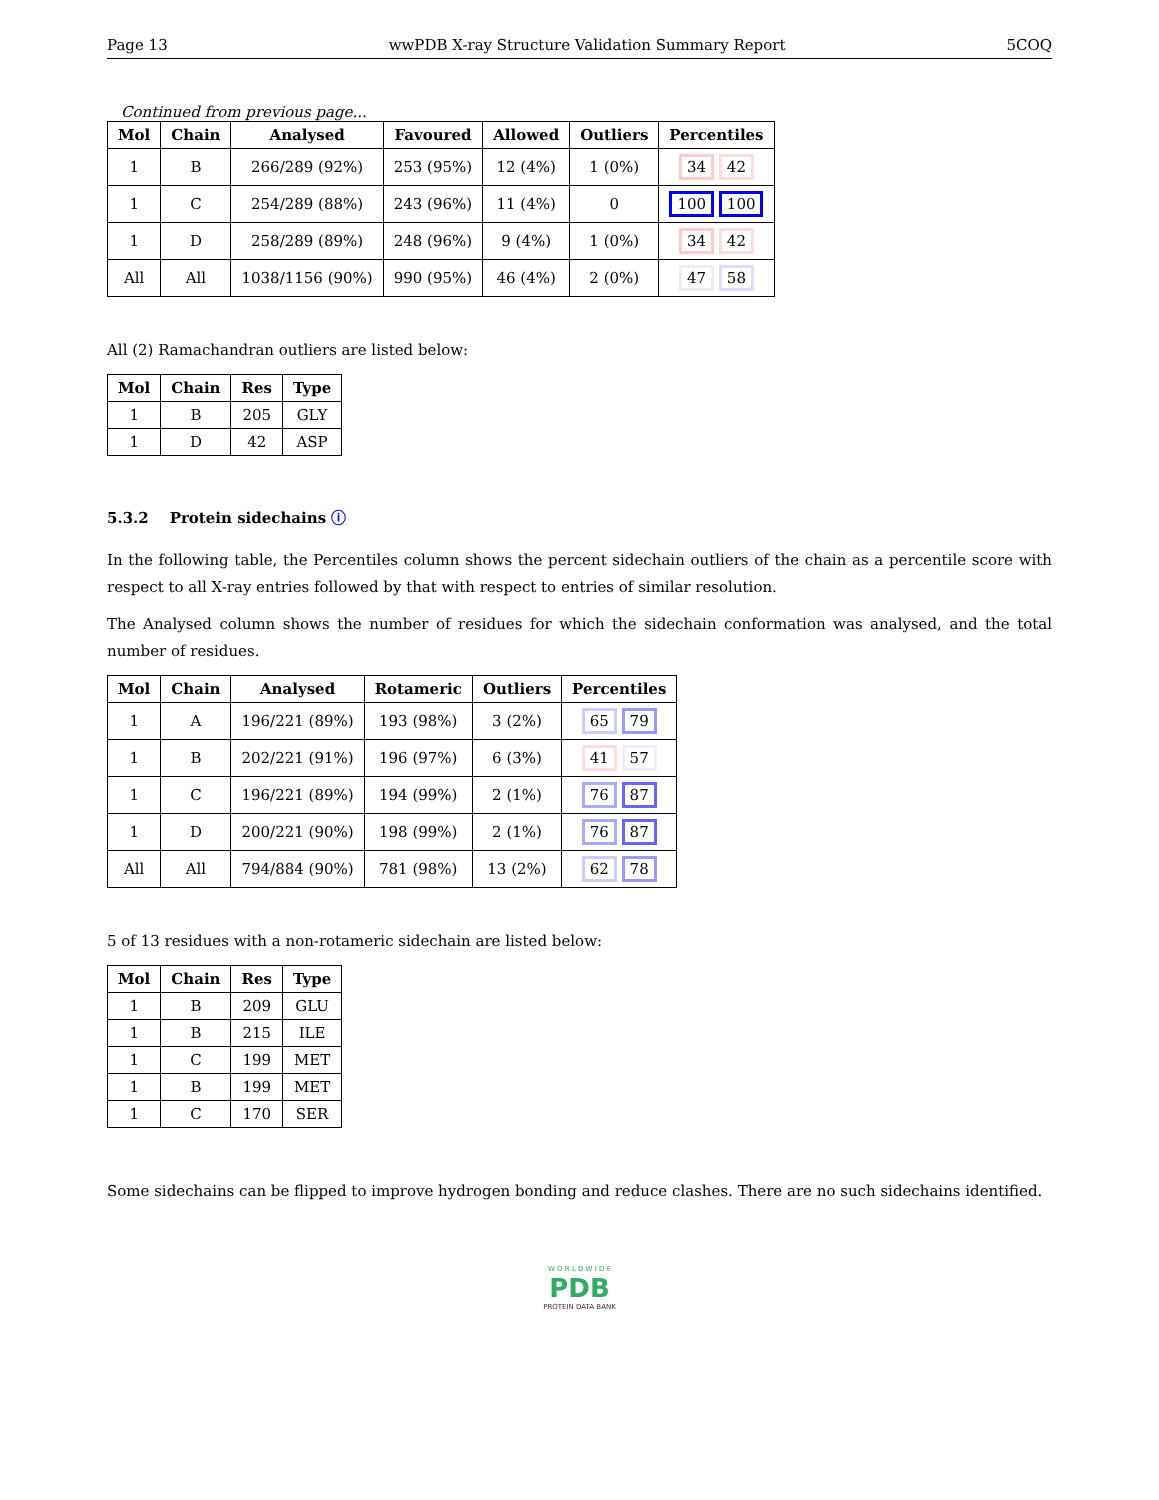Page 13 wwPDB X-ray Structure Validation Summary Report 5COQ
Continued from previous page...
| Mol | Chain | Analysed | Favoured | Allowed | Outliers | Percentiles |
| --- | --- | --- | --- | --- | --- | --- |
| 1 | B | 266/289 (92%) | 253 (95%) | 12 (4%) | 1 (0%) | 34 42 |
| 1 | C | 254/289 (88%) | 243 (96%) | 11 (4%) | 0 | 100 100 |
| 1 | D | 258/289 (89%) | 248 (96%) | 9 (4%) | 1 (0%) | 34 42 |
| All | All | 1038/1156 (90%) | 990 (95%) | 46 (4%) | 2 (0%) | 47 58 |
All (2) Ramachandran outliers are listed below:
| Mol | Chain | Res | Type |
| --- | --- | --- | --- |
| 1 | B | 205 | GLY |
| 1 | D | 42 | ASP |
5.3.2 Protein sidechains ⓘ
In the following table, the Percentiles column shows the percent sidechain outliers of the chain as a percentile score with respect to all X-ray entries followed by that with respect to entries of similar resolution.
The Analysed column shows the number of residues for which the sidechain conformation was analysed, and the total number of residues.
| Mol | Chain | Analysed | Rotameric | Outliers | Percentiles |
| --- | --- | --- | --- | --- | --- |
| 1 | A | 196/221 (89%) | 193 (98%) | 3 (2%) | 65 79 |
| 1 | B | 202/221 (91%) | 196 (97%) | 6 (3%) | 41 57 |
| 1 | C | 196/221 (89%) | 194 (99%) | 2 (1%) | 76 87 |
| 1 | D | 200/221 (90%) | 198 (99%) | 2 (1%) | 76 87 |
| All | All | 794/884 (90%) | 781 (98%) | 13 (2%) | 62 78 |
5 of 13 residues with a non-rotameric sidechain are listed below:
| Mol | Chain | Res | Type |
| --- | --- | --- | --- |
| 1 | B | 209 | GLU |
| 1 | B | 215 | ILE |
| 1 | C | 199 | MET |
| 1 | B | 199 | MET |
| 1 | C | 170 | SER |
Some sidechains can be flipped to improve hydrogen bonding and reduce clashes. There are no such sidechains identified.
W O R L D W I D E
PDB
PROTEIN DATA BANK